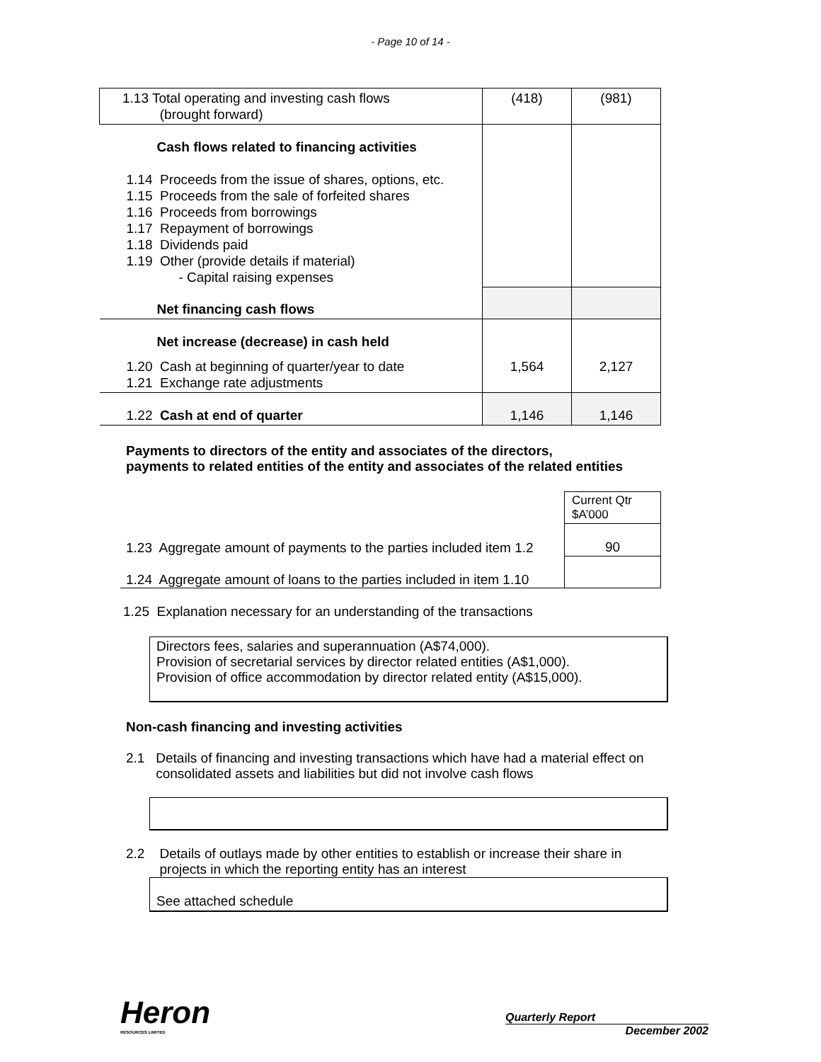- Page 10 of 14 -
| 1.13 Total operating and investing cash flows (brought forward) | (418) | (981) |
| Cash flows related to financing activities 1.14 Proceeds from the issue of shares, options, etc. 1.15 Proceeds from the sale of forfeited shares 1.16 Proceeds from borrowings 1.17 Repayment of borrowings 1.18 Dividends paid 1.19 Other (provide details if material) - Capital raising expenses | | |
| Net financing cash flows | | |
| Net increase (decrease) in cash held | | |
| 1.20 Cash at beginning of quarter/year to date 1.21 Exchange rate adjustments | 1,564 | 2,127 |
| 1.22 Cash at end of quarter | 1,146 | 1,146 |
Payments to directors of the entity and associates of the directors,
payments to related entities of the entity and associates of the related entities
| | Current Qtr $A’000 |
| 1.23 Aggregate amount of payments to the parties included item 1.2 | 90 |
| 1.24 Aggregate amount of loans to the parties included in item 1.10 | |
1.25 Explanation necessary for an understanding of the transactions
Directors fees, salaries and superannuation (A$74,000).
Provision of secretarial services by director related entities (A$1,000).
Provision of office accommodation by director related entity (A$15,000).
Non-cash financing and investing activities
2.1 Details of financing and investing transactions which have had a material effect on
consolidated assets and liabilities but did not involve cash flows
2.2 Details of outlays made by other entities to establish or increase their share in
projects in which the reporting entity has an interest
See attached schedule
Heron
RESOURCES LIMITED
Quarterly Report
December 2002